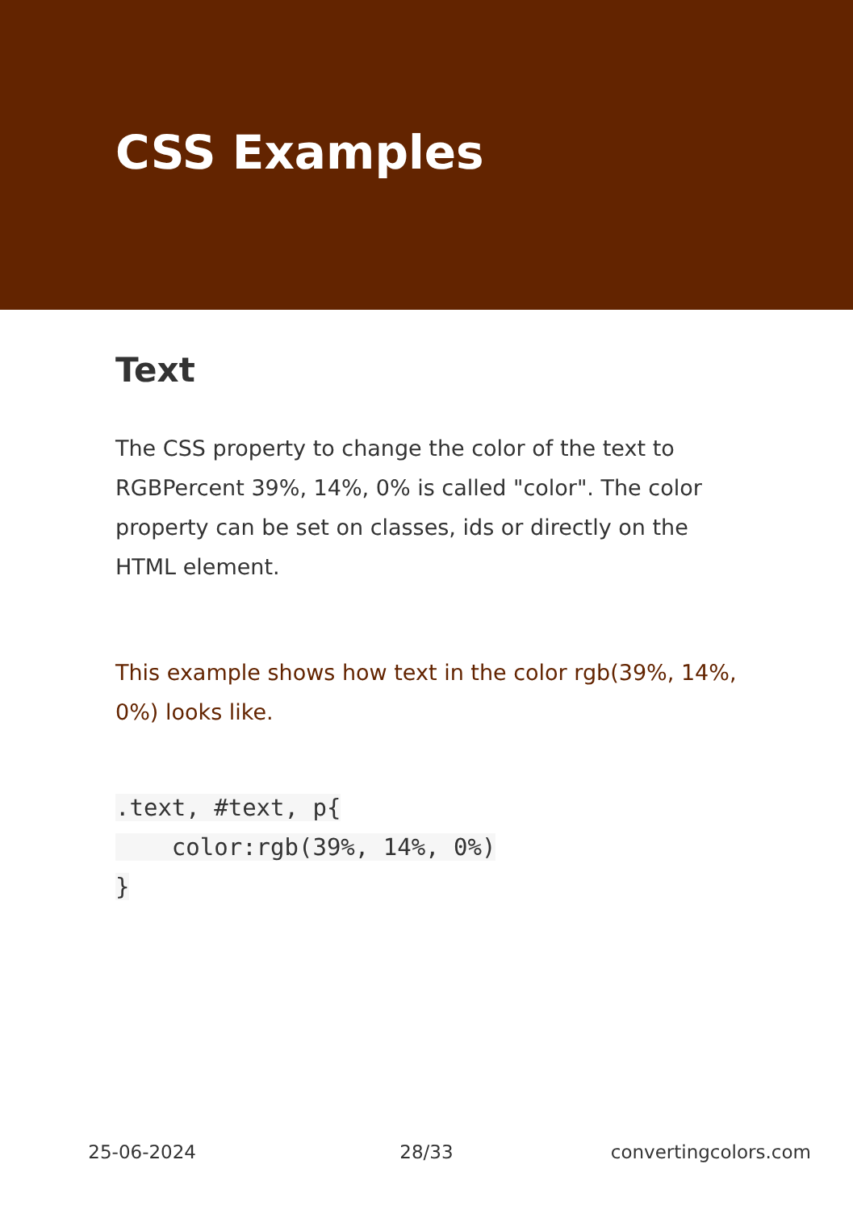CSS Examples
Text
The CSS property to change the color of the text to RGBPercent 39%, 14%, 0% is called "color". The color property can be set on classes, ids or directly on the HTML element.
This example shows how text in the color rgb(39%, 14%, 0%) looks like.
.text, #text, p{
    color:rgb(39%, 14%, 0%)
}
25-06-2024 28/33 convertingcolors.com